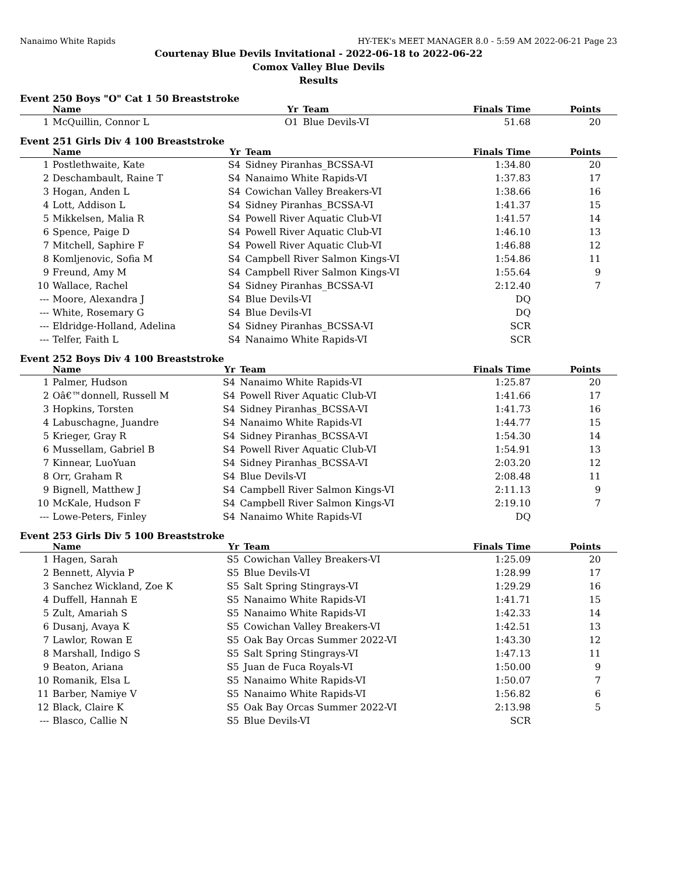Nanaimo White Rapids HY-TEK's MEET MANAGER 8.0 - 5:59 AM 2022-06-21 Page 23
Courtenay Blue Devils Invitational - 2022-06-18 to 2022-06-22
Comox Valley Blue Devils
Results
Event 250 Boys "O" Cat 1 50 Breaststroke
| | Name | Yr | Team | Finals Time | Points |
| --- | --- | --- | --- | --- | --- |
| 1 | McQuillin, Connor L | O1 | Blue Devils-VI | 51.68 | 20 |
Event 251 Girls Div 4 100 Breaststroke
| | Name | Yr | Team | Finals Time | Points |
| --- | --- | --- | --- | --- | --- |
| 1 | Postlethwaite, Kate | S4 | Sidney Piranhas_BCSSA-VI | 1:34.80 | 20 |
| 2 | Deschambault, Raine T | S4 | Nanaimo White Rapids-VI | 1:37.83 | 17 |
| 3 | Hogan, Anden L | S4 | Cowichan Valley Breakers-VI | 1:38.66 | 16 |
| 4 | Lott, Addison L | S4 | Sidney Piranhas_BCSSA-VI | 1:41.37 | 15 |
| 5 | Mikkelsen, Malia R | S4 | Powell River Aquatic Club-VI | 1:41.57 | 14 |
| 6 | Spence, Paige D | S4 | Powell River Aquatic Club-VI | 1:46.10 | 13 |
| 7 | Mitchell, Saphire F | S4 | Powell River Aquatic Club-VI | 1:46.88 | 12 |
| 8 | Komljenovic, Sofia M | S4 | Campbell River Salmon Kings-VI | 1:54.86 | 11 |
| 9 | Freund, Amy M | S4 | Campbell River Salmon Kings-VI | 1:55.64 | 9 |
| 10 | Wallace, Rachel | S4 | Sidney Piranhas_BCSSA-VI | 2:12.40 | 7 |
| --- | Moore, Alexandra J | S4 | Blue Devils-VI | DQ | |
| --- | White, Rosemary G | S4 | Blue Devils-VI | DQ | |
| --- | Eldridge-Holland, Adelina | S4 | Sidney Piranhas_BCSSA-VI | SCR | |
| --- | Telfer, Faith L | S4 | Nanaimo White Rapids-VI | SCR | |
Event 252 Boys Div 4 100 Breaststroke
| | Name | Yr | Team | Finals Time | Points |
| --- | --- | --- | --- | --- | --- |
| 1 | Palmer, Hudson | S4 | Nanaimo White Rapids-VI | 1:25.87 | 20 |
| 2 | Oâ€™donnell, Russell M | S4 | Powell River Aquatic Club-VI | 1:41.66 | 17 |
| 3 | Hopkins, Torsten | S4 | Sidney Piranhas_BCSSA-VI | 1:41.73 | 16 |
| 4 | Labuschagne, Juandre | S4 | Nanaimo White Rapids-VI | 1:44.77 | 15 |
| 5 | Krieger, Gray R | S4 | Sidney Piranhas_BCSSA-VI | 1:54.30 | 14 |
| 6 | Mussellam, Gabriel B | S4 | Powell River Aquatic Club-VI | 1:54.91 | 13 |
| 7 | Kinnear, LuoYuan | S4 | Sidney Piranhas_BCSSA-VI | 2:03.20 | 12 |
| 8 | Orr, Graham R | S4 | Blue Devils-VI | 2:08.48 | 11 |
| 9 | Bignell, Matthew J | S4 | Campbell River Salmon Kings-VI | 2:11.13 | 9 |
| 10 | McKale, Hudson F | S4 | Campbell River Salmon Kings-VI | 2:19.10 | 7 |
| --- | Lowe-Peters, Finley | S4 | Nanaimo White Rapids-VI | DQ | |
Event 253 Girls Div 5 100 Breaststroke
| | Name | Yr | Team | Finals Time | Points |
| --- | --- | --- | --- | --- | --- |
| 1 | Hagen, Sarah | S5 | Cowichan Valley Breakers-VI | 1:25.09 | 20 |
| 2 | Bennett, Alyvia P | S5 | Blue Devils-VI | 1:28.99 | 17 |
| 3 | Sanchez Wickland, Zoe K | S5 | Salt Spring Stingrays-VI | 1:29.29 | 16 |
| 4 | Duffell, Hannah E | S5 | Nanaimo White Rapids-VI | 1:41.71 | 15 |
| 5 | Zult, Amariah S | S5 | Nanaimo White Rapids-VI | 1:42.33 | 14 |
| 6 | Dusanj, Avaya K | S5 | Cowichan Valley Breakers-VI | 1:42.51 | 13 |
| 7 | Lawlor, Rowan E | S5 | Oak Bay Orcas Summer 2022-VI | 1:43.30 | 12 |
| 8 | Marshall, Indigo S | S5 | Salt Spring Stingrays-VI | 1:47.13 | 11 |
| 9 | Beaton, Ariana | S5 | Juan de Fuca Royals-VI | 1:50.00 | 9 |
| 10 | Romanik, Elsa L | S5 | Nanaimo White Rapids-VI | 1:50.07 | 7 |
| 11 | Barber, Namiye V | S5 | Nanaimo White Rapids-VI | 1:56.82 | 6 |
| 12 | Black, Claire K | S5 | Oak Bay Orcas Summer 2022-VI | 2:13.98 | 5 |
| --- | Blasco, Callie N | S5 | Blue Devils-VI | SCR | |